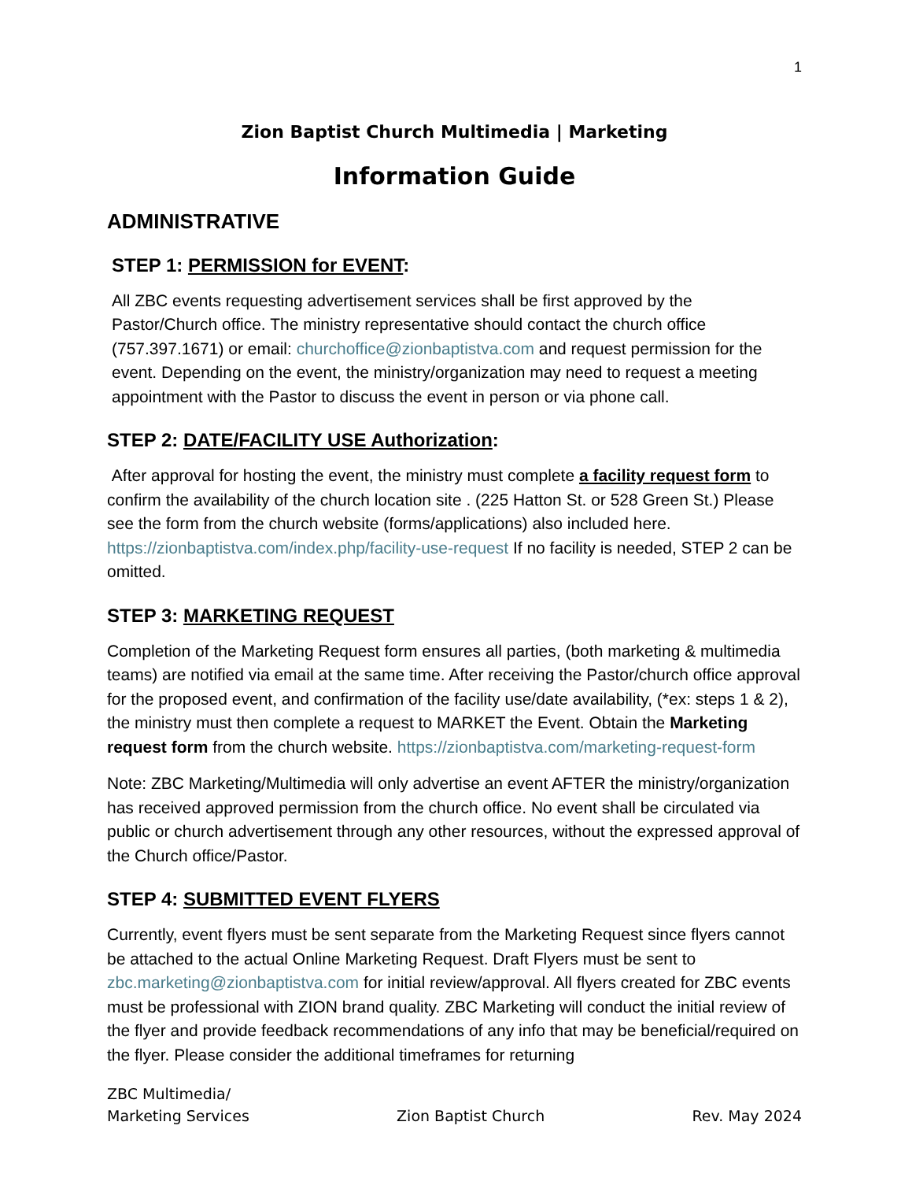1
Zion Baptist Church Multimedia | Marketing
Information Guide
ADMINISTRATIVE
STEP 1: PERMISSION for EVENT:
All ZBC events requesting advertisement services shall be first approved by the Pastor/Church office. The ministry representative should contact the church office (757.397.1671) or email: churchoffice@zionbaptistva.com and request permission for the event. Depending on the event, the ministry/organization may need to request a meeting appointment with the Pastor to discuss the event in person or via phone call.
STEP 2: DATE/FACILITY USE Authorization:
After approval for hosting the event, the ministry must complete a facility request form to confirm the availability of the church location site . (225 Hatton St. or 528 Green St.) Please see the form from the church website (forms/applications) also included here. https://zionbaptistva.com/index.php/facility-use-request If no facility is needed, STEP 2 can be omitted.
STEP 3: MARKETING REQUEST
Completion of the Marketing Request form ensures all parties, (both marketing & multimedia teams) are notified via email at the same time. After receiving the Pastor/church office approval for the proposed event, and confirmation of the facility use/date availability, (*ex: steps 1 & 2), the ministry must then complete a request to MARKET the Event. Obtain the Marketing request form from the church website. https://zionbaptistva.com/marketing-request-form
Note: ZBC Marketing/Multimedia will only advertise an event AFTER the ministry/organization has received approved permission from the church office. No event shall be circulated via public or church advertisement through any other resources, without the expressed approval of the Church office/Pastor.
STEP 4: SUBMITTED EVENT FLYERS
Currently, event flyers must be sent separate from the Marketing Request since flyers cannot be attached to the actual Online Marketing Request. Draft Flyers must be sent to zbc.marketing@zionbaptistva.com for initial review/approval. All flyers created for ZBC events must be professional with ZION brand quality. ZBC Marketing will conduct the initial review of the flyer and provide feedback recommendations of any info that may be beneficial/required on the flyer. Please consider the additional timeframes for returning
ZBC Multimedia/
Marketing Services
Zion Baptist Church
Rev. May 2024